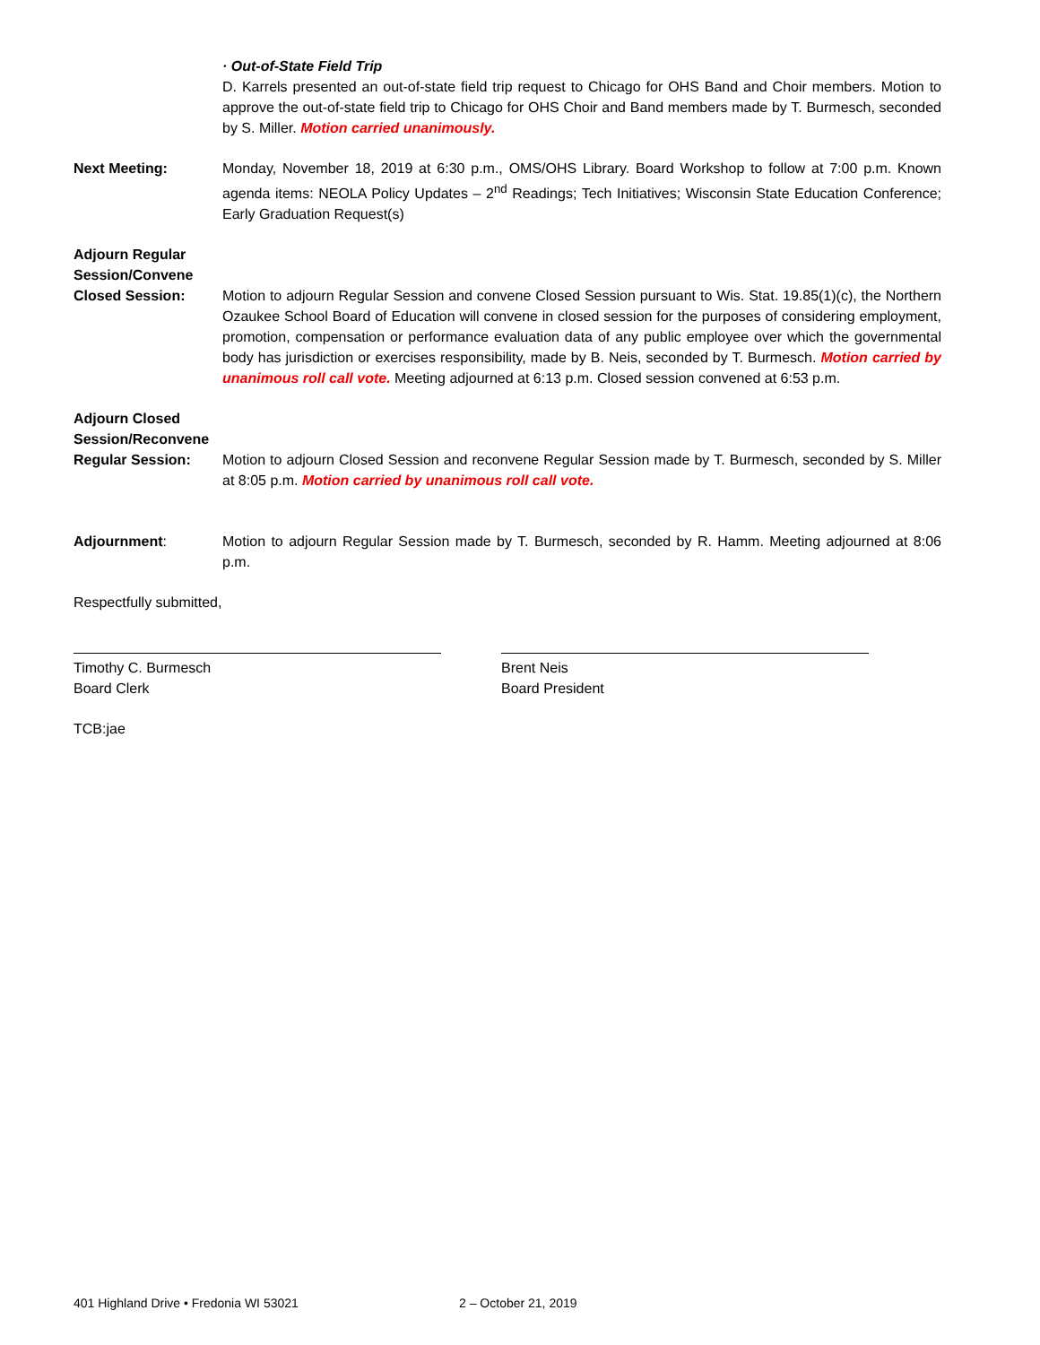· Out-of-State Field Trip
D. Karrels presented an out-of-state field trip request to Chicago for OHS Band and Choir members. Motion to approve the out-of-state field trip to Chicago for OHS Choir and Band members made by T. Burmesch, seconded by S. Miller. Motion carried unanimously.
Next Meeting: Monday, November 18, 2019 at 6:30 p.m., OMS/OHS Library. Board Workshop to follow at 7:00 p.m. Known agenda items: NEOLA Policy Updates – 2<sup>nd</sup> Readings; Tech Initiatives; Wisconsin State Education Conference; Early Graduation Request(s)
Adjourn Regular Session/Convene Closed Session:
Motion to adjourn Regular Session and convene Closed Session pursuant to Wis. Stat. 19.85(1)(c), the Northern Ozaukee School Board of Education will convene in closed session for the purposes of considering employment, promotion, compensation or performance evaluation data of any public employee over which the governmental body has jurisdiction or exercises responsibility, made by B. Neis, seconded by T. Burmesch. Motion carried by unanimous roll call vote. Meeting adjourned at 6:13 p.m. Closed session convened at 6:53 p.m.
Adjourn Closed Session/Reconvene Regular Session:
Motion to adjourn Closed Session and reconvene Regular Session made by T. Burmesch, seconded by S. Miller at 8:05 p.m. Motion carried by unanimous roll call vote.
Adjournment: Motion to adjourn Regular Session made by T. Burmesch, seconded by R. Hamm. Meeting adjourned at 8:06 p.m.
Respectfully submitted,
Timothy C. Burmesch
Board Clerk
Brent Neis
Board President
TCB:jae
401 Highland Drive • Fredonia WI 53021 2 – October 21, 2019